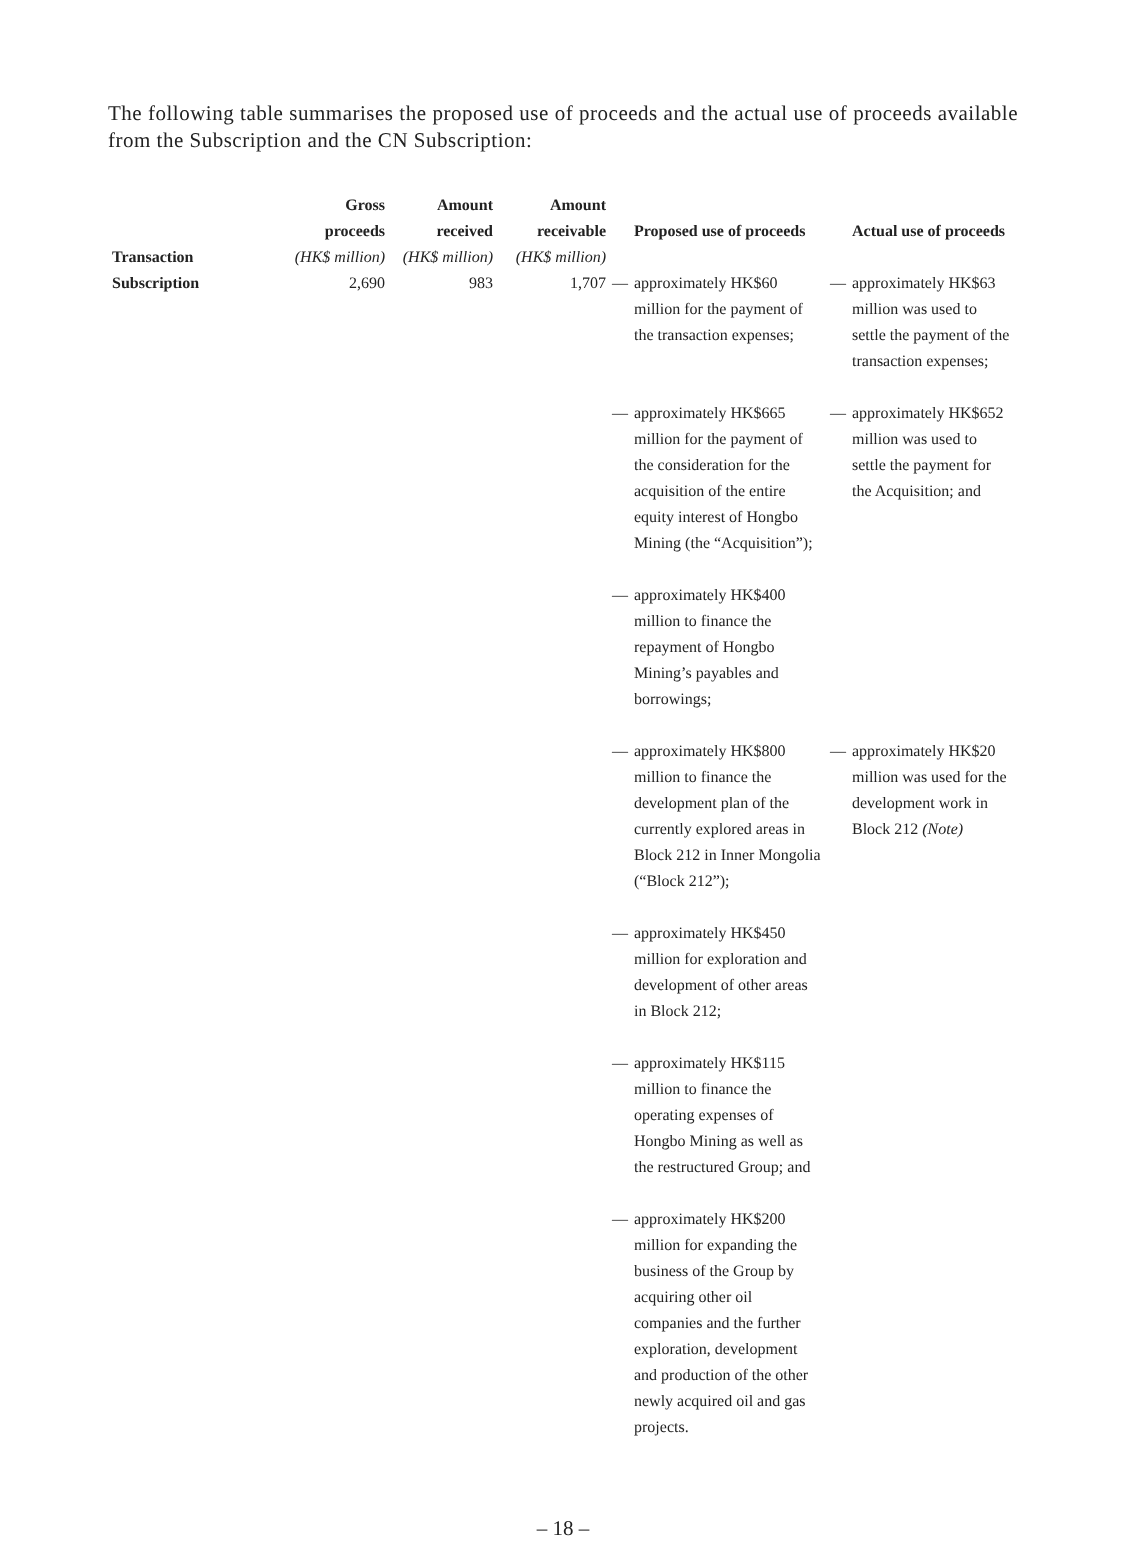The following table summarises the proposed use of proceeds and the actual use of proceeds available from the Subscription and the CN Subscription:
| Transaction | Gross proceeds (HK$ million) | Amount received (HK$ million) | Amount receivable (HK$ million) | | Proposed use of proceeds | | Actual use of proceeds |
| --- | --- | --- | --- | --- | --- | --- | --- |
| Subscription | 2,690 | 983 | 1,707 | — | approximately HK$60 million for the payment of the transaction expenses; | — | approximately HK$63 million was used to settle the payment of the transaction expenses; |
| | | | | — | approximately HK$665 million for the payment of the consideration for the acquisition of the entire equity interest of Hongbo Mining (the “Acquisition”); | — | approximately HK$652 million was used to settle the payment for the Acquisition; and |
| | | | | — | approximately HK$400 million to finance the repayment of Hongbo Mining’s payables and borrowings; | | |
| | | | | — | approximately HK$800 million to finance the development plan of the currently explored areas in Block 212 in Inner Mongolia (“Block 212”); | — | approximately HK$20 million was used for the development work in Block 212 (Note) |
| | | | | — | approximately HK$450 million for exploration and development of other areas in Block 212; | | |
| | | | | — | approximately HK$115 million to finance the operating expenses of Hongbo Mining as well as the restructured Group; and | | |
| | | | | — | approximately HK$200 million for expanding the business of the Group by acquiring other oil companies and the further exploration, development and production of the other newly acquired oil and gas projects. | | |
– 18 –